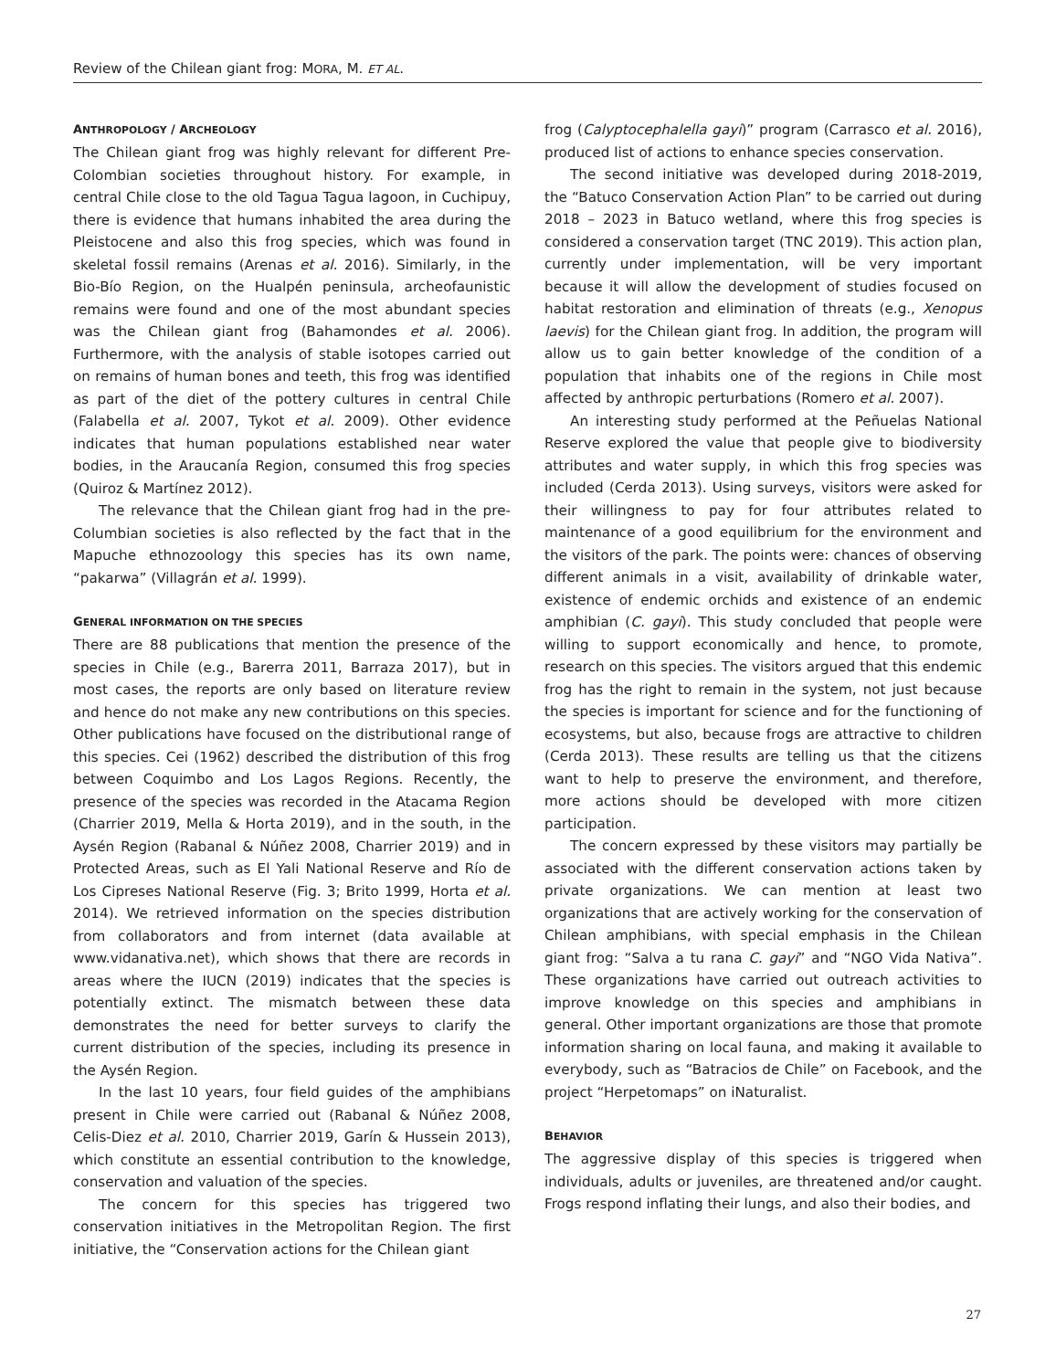Review of the Chilean giant frog: MORA, M. ET AL.
ANTHROPOLOGY / ARCHEOLOGY
The Chilean giant frog was highly relevant for different Pre-Colombian societies throughout history. For example, in central Chile close to the old Tagua Tagua lagoon, in Cuchipuy, there is evidence that humans inhabited the area during the Pleistocene and also this frog species, which was found in skeletal fossil remains (Arenas et al. 2016). Similarly, in the Bio-Bío Region, on the Hualpén peninsula, archeofaunistic remains were found and one of the most abundant species was the Chilean giant frog (Bahamondes et al. 2006). Furthermore, with the analysis of stable isotopes carried out on remains of human bones and teeth, this frog was identified as part of the diet of the pottery cultures in central Chile (Falabella et al. 2007, Tykot et al. 2009). Other evidence indicates that human populations established near water bodies, in the Araucanía Region, consumed this frog species (Quiroz & Martínez 2012).
The relevance that the Chilean giant frog had in the pre-Columbian societies is also reflected by the fact that in the Mapuche ethnozoology this species has its own name, “pakarwa” (Villagrán et al. 1999).
GENERAL INFORMATION ON THE SPECIES
There are 88 publications that mention the presence of the species in Chile (e.g., Barerra 2011, Barraza 2017), but in most cases, the reports are only based on literature review and hence do not make any new contributions on this species. Other publications have focused on the distributional range of this species. Cei (1962) described the distribution of this frog between Coquimbo and Los Lagos Regions. Recently, the presence of the species was recorded in the Atacama Region (Charrier 2019, Mella & Horta 2019), and in the south, in the Aysén Region (Rabanal & Núñez 2008, Charrier 2019) and in Protected Areas, such as El Yali National Reserve and Río de Los Cipreses National Reserve (Fig. 3; Brito 1999, Horta et al. 2014). We retrieved information on the species distribution from collaborators and from internet (data available at www.vidanativa.net), which shows that there are records in areas where the IUCN (2019) indicates that the species is potentially extinct. The mismatch between these data demonstrates the need for better surveys to clarify the current distribution of the species, including its presence in the Aysén Region.
In the last 10 years, four field guides of the amphibians present in Chile were carried out (Rabanal & Núñez 2008, Celis-Diez et al. 2010, Charrier 2019, Garín & Hussein 2013), which constitute an essential contribution to the knowledge, conservation and valuation of the species.
The concern for this species has triggered two conservation initiatives in the Metropolitan Region. The first initiative, the “Conservation actions for the Chilean giant
frog (Calyptocephalella gayi)” program (Carrasco et al. 2016), produced list of actions to enhance species conservation.
The second initiative was developed during 2018-2019, the “Batuco Conservation Action Plan” to be carried out during 2018 – 2023 in Batuco wetland, where this frog species is considered a conservation target (TNC 2019). This action plan, currently under implementation, will be very important because it will allow the development of studies focused on habitat restoration and elimination of threats (e.g., Xenopus laevis) for the Chilean giant frog. In addition, the program will allow us to gain better knowledge of the condition of a population that inhabits one of the regions in Chile most affected by anthropic perturbations (Romero et al. 2007).
An interesting study performed at the Peñuelas National Reserve explored the value that people give to biodiversity attributes and water supply, in which this frog species was included (Cerda 2013). Using surveys, visitors were asked for their willingness to pay for four attributes related to maintenance of a good equilibrium for the environment and the visitors of the park. The points were: chances of observing different animals in a visit, availability of drinkable water, existence of endemic orchids and existence of an endemic amphibian (C. gayi). This study concluded that people were willing to support economically and hence, to promote, research on this species. The visitors argued that this endemic frog has the right to remain in the system, not just because the species is important for science and for the functioning of ecosystems, but also, because frogs are attractive to children (Cerda 2013). These results are telling us that the citizens want to help to preserve the environment, and therefore, more actions should be developed with more citizen participation.
The concern expressed by these visitors may partially be associated with the different conservation actions taken by private organizations. We can mention at least two organizations that are actively working for the conservation of Chilean amphibians, with special emphasis in the Chilean giant frog: “Salva a tu rana C. gayi” and “NGO Vida Nativa”. These organizations have carried out outreach activities to improve knowledge on this species and amphibians in general. Other important organizations are those that promote information sharing on local fauna, and making it available to everybody, such as “Batracios de Chile” on Facebook, and the project “Herpetomaps” on iNaturalist.
BEHAVIOR
The aggressive display of this species is triggered when individuals, adults or juveniles, are threatened and/or caught. Frogs respond inflating their lungs, and also their bodies, and
27